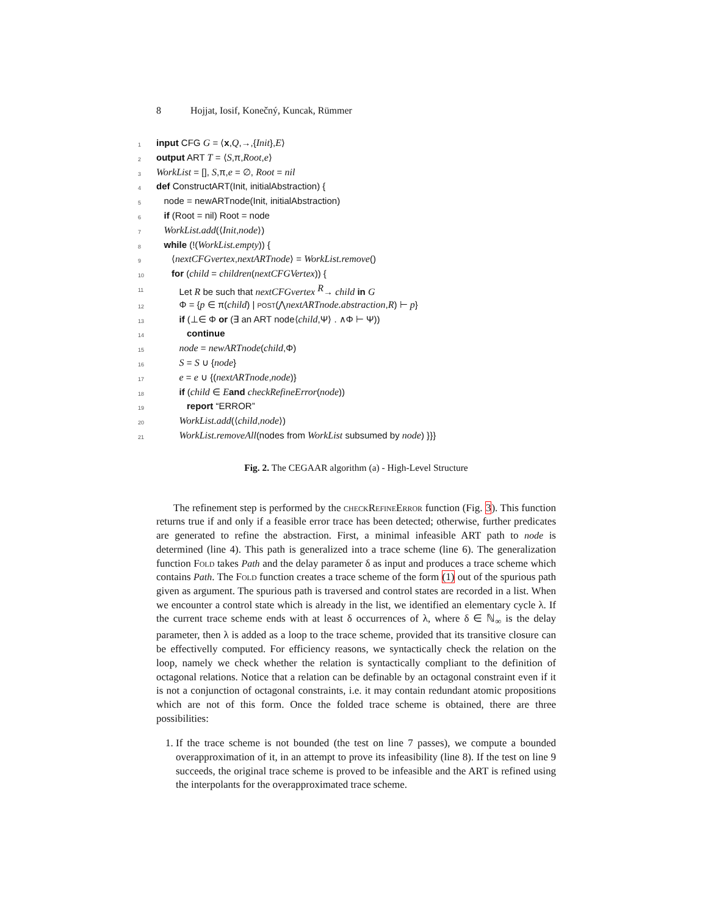8 Hojjat, Iosif, Konečný, Kuncak, Rümmer
1 input CFG G = ⟨x,Q,→,{Init},E⟩
2 output ART T = ⟨S,π,Root,e⟩
3 WorkList = [], S,π,e = ∅, Root = nil
4 def ConstructART(Init, initialAbstraction) {
5 node = newARTnode(Init, initialAbstraction)
6 if (Root = nil) Root = node
7 WorkList.add(⟨Init,node⟩)
8 while (!(WorkList.empty)) {
9 ⟨nextCFGvertex,nextARTnode⟩ = WorkList.remove()
10 for (child = children(nextCFGVertex)) {
11 Let R be such that nextCFGvertex <sup>R</sup>→ child in G
12 Φ = {p ∈ π(child) | post(⋀nextARTnode.abstraction,R) ⊢ p}
13 if (⊥∈ Φ or (∃ an ART node⟨child,Ψ⟩ . ∧Φ ⊢ Ψ))
14 continue
15 node = newARTnode(child,Φ)
16 S = S ∪ {node}
17 e = e ∪ {(nextARTnode,node)}
18 if (child ∈ Eand checkRefineError(node))
19 report “ERROR”
20 WorkList.add(⟨child,node⟩)
21 WorkList.removeAll(nodes from WorkList subsumed by node) }}}
Fig. 2. The CEGAAR algorithm (a) - High-Level Structure
The refinement step is performed by the checkRefineError function (Fig. 3). This function returns true if and only if a feasible error trace has been detected; otherwise, further predicates are generated to refine the abstraction. First, a minimal infeasible ART path to node is determined (line 4). This path is generalized into a trace scheme (line 6). The generalization function Fold takes Path and the delay parameter δ as input and produces a trace scheme which contains Path. The Fold function creates a trace scheme of the form (1) out of the spurious path given as argument. The spurious path is traversed and control states are recorded in a list. When we encounter a control state which is already in the list, we identified an elementary cycle λ. If the current trace scheme ends with at least δ occurrences of λ, where δ ∈ ℕ<sub>∞</sub> is the delay parameter, then λ is added as a loop to the trace scheme, provided that its transitive closure can be effectivelly computed. For efficiency reasons, we syntactically check the relation on the loop, namely we check whether the relation is syntactically compliant to the definition of octagonal relations. Notice that a relation can be definable by an octagonal constraint even if it is not a conjunction of octagonal constraints, i.e. it may contain redundant atomic propositions which are not of this form. Once the folded trace scheme is obtained, there are three possibilities:
1. If the trace scheme is not bounded (the test on line 7 passes), we compute a bounded overapproximation of it, in an attempt to prove its infeasibility (line 8). If the test on line 9 succeeds, the original trace scheme is proved to be infeasible and the ART is refined using the interpolants for the overapproximated trace scheme.